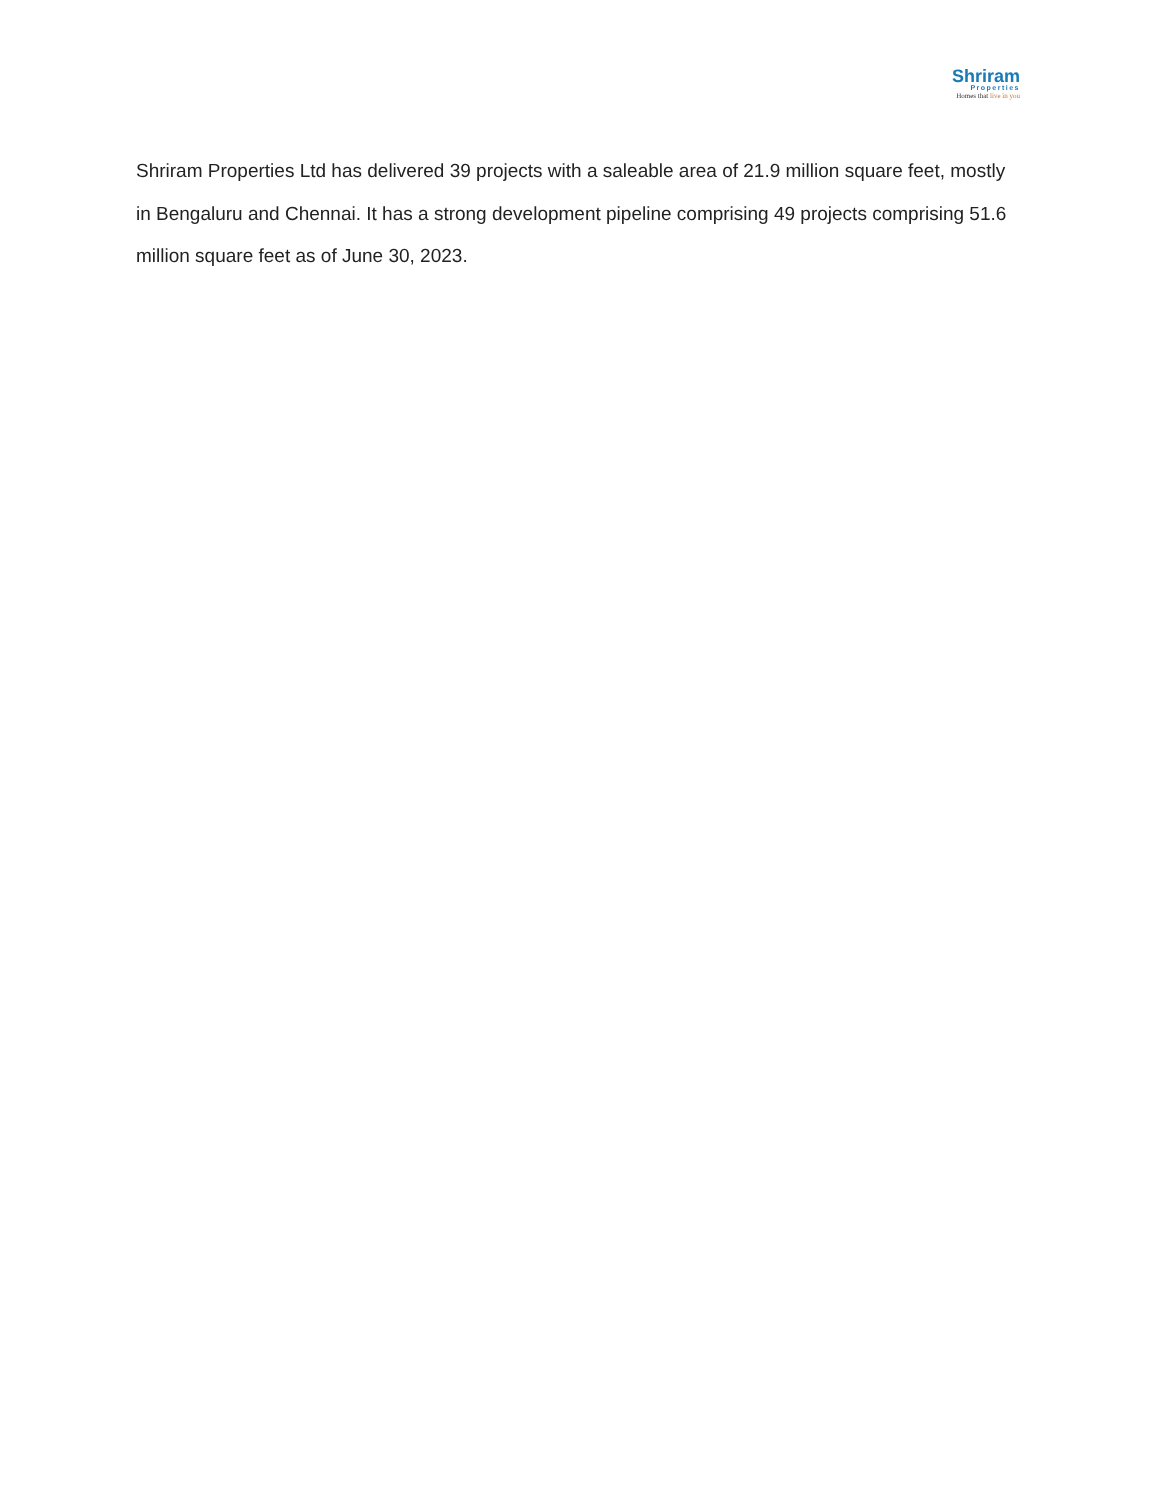Shriram
Properties
Homes that live in you
Shriram Properties Ltd has delivered 39 projects with a saleable area of 21.9 million square feet, mostly in Bengaluru and Chennai. It has a strong development pipeline comprising 49 projects comprising 51.6 million square feet as of June 30, 2023.